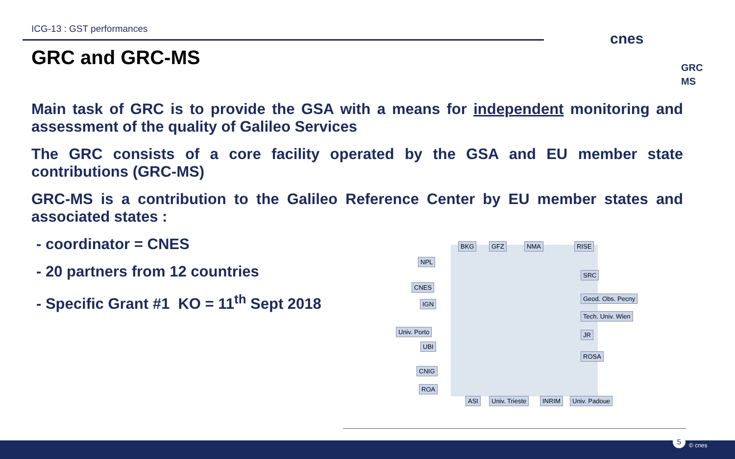ICG-13 : GST performances
GRC and GRC-MS
cnes
GRC
MS
Main task of GRC is to provide the GSA with a means for independent monitoring and assessment of the quality of Galileo Services
The GRC consists of a core facility operated by the GSA and EU member state contributions (GRC-MS)
GRC-MS is a contribution to the Galileo Reference Center by EU member states and associated states :
- coordinator = CNES
- 20 partners from 12 countries
- Specific Grant #1 KO = 11<sup>th</sup> Sept 2018
BKG GFZ NMA RISE
NPL
CNES
IGN
SRC
Geod. Obs. Pecny
Tech. Univ. Wien
JR
ROSA
Univ. Porto
UBI
CNIG
ROA
ASI Univ. Trieste INRIM Univ. Padoue
5
© cnes